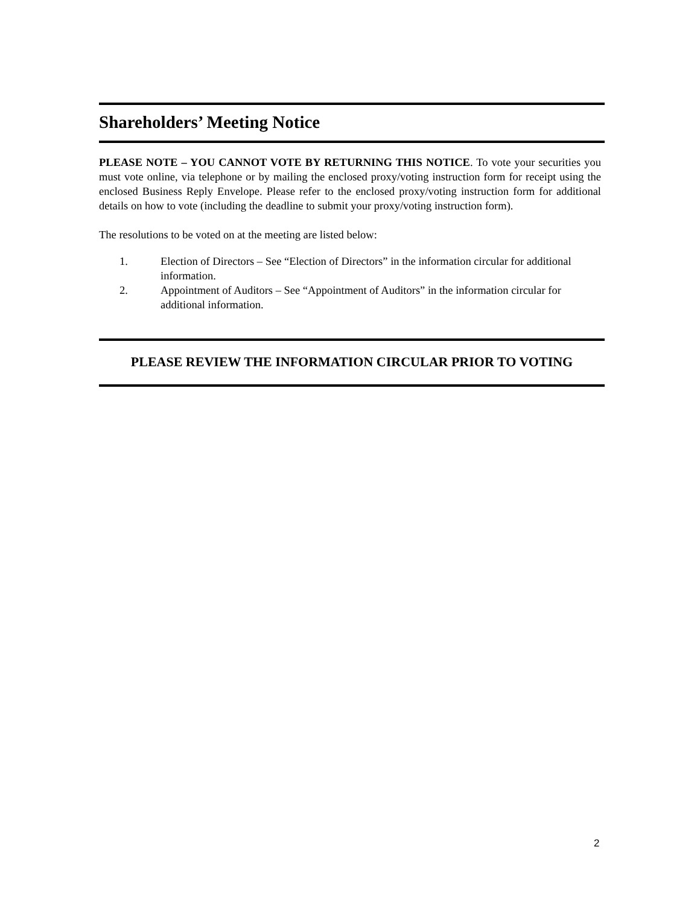Shareholders’ Meeting Notice
PLEASE NOTE – YOU CANNOT VOTE BY RETURNING THIS NOTICE. To vote your securities you must vote online, via telephone or by mailing the enclosed proxy/voting instruction form for receipt using the enclosed Business Reply Envelope. Please refer to the enclosed proxy/voting instruction form for additional details on how to vote (including the deadline to submit your proxy/voting instruction form).
The resolutions to be voted on at the meeting are listed below:
1. Election of Directors – See “Election of Directors” in the information circular for additional information.
2. Appointment of Auditors – See “Appointment of Auditors” in the information circular for additional information.
PLEASE REVIEW THE INFORMATION CIRCULAR PRIOR TO VOTING
2